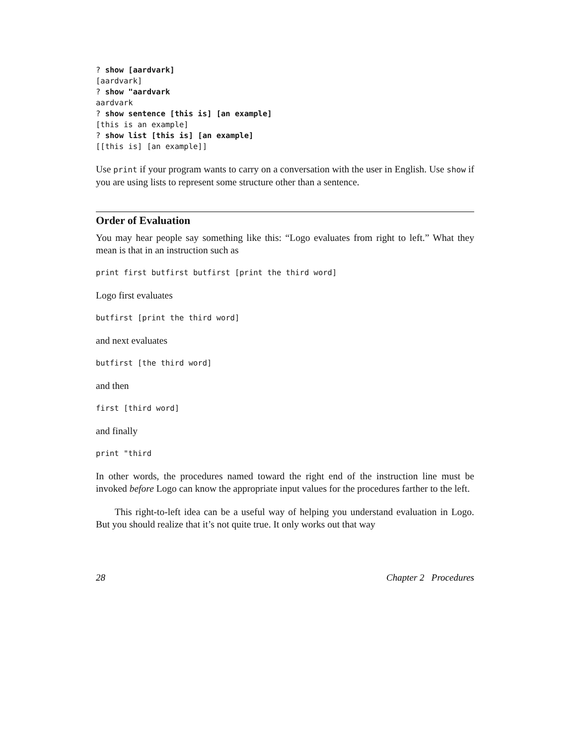? show [aardvark]
[aardvark]
? show "aardvark
aardvark
? show sentence [this is] [an example]
[this is an example]
? show list [this is] [an example]
[[this is] [an example]]
Use print if your program wants to carry on a conversation with the user in English. Use show if you are using lists to represent some structure other than a sentence.
Order of Evaluation
You may hear people say something like this: “Logo evaluates from right to left.” What they mean is that in an instruction such as
print first butfirst butfirst [print the third word]
Logo first evaluates
butfirst [print the third word]
and next evaluates
butfirst [the third word]
and then
first [third word]
and finally
print "third
In other words, the procedures named toward the right end of the instruction line must be invoked before Logo can know the appropriate input values for the procedures farther to the left.
This right-to-left idea can be a useful way of helping you understand evaluation in Logo. But you should realize that it’s not quite true. It only works out that way
28 Chapter 2 Procedures